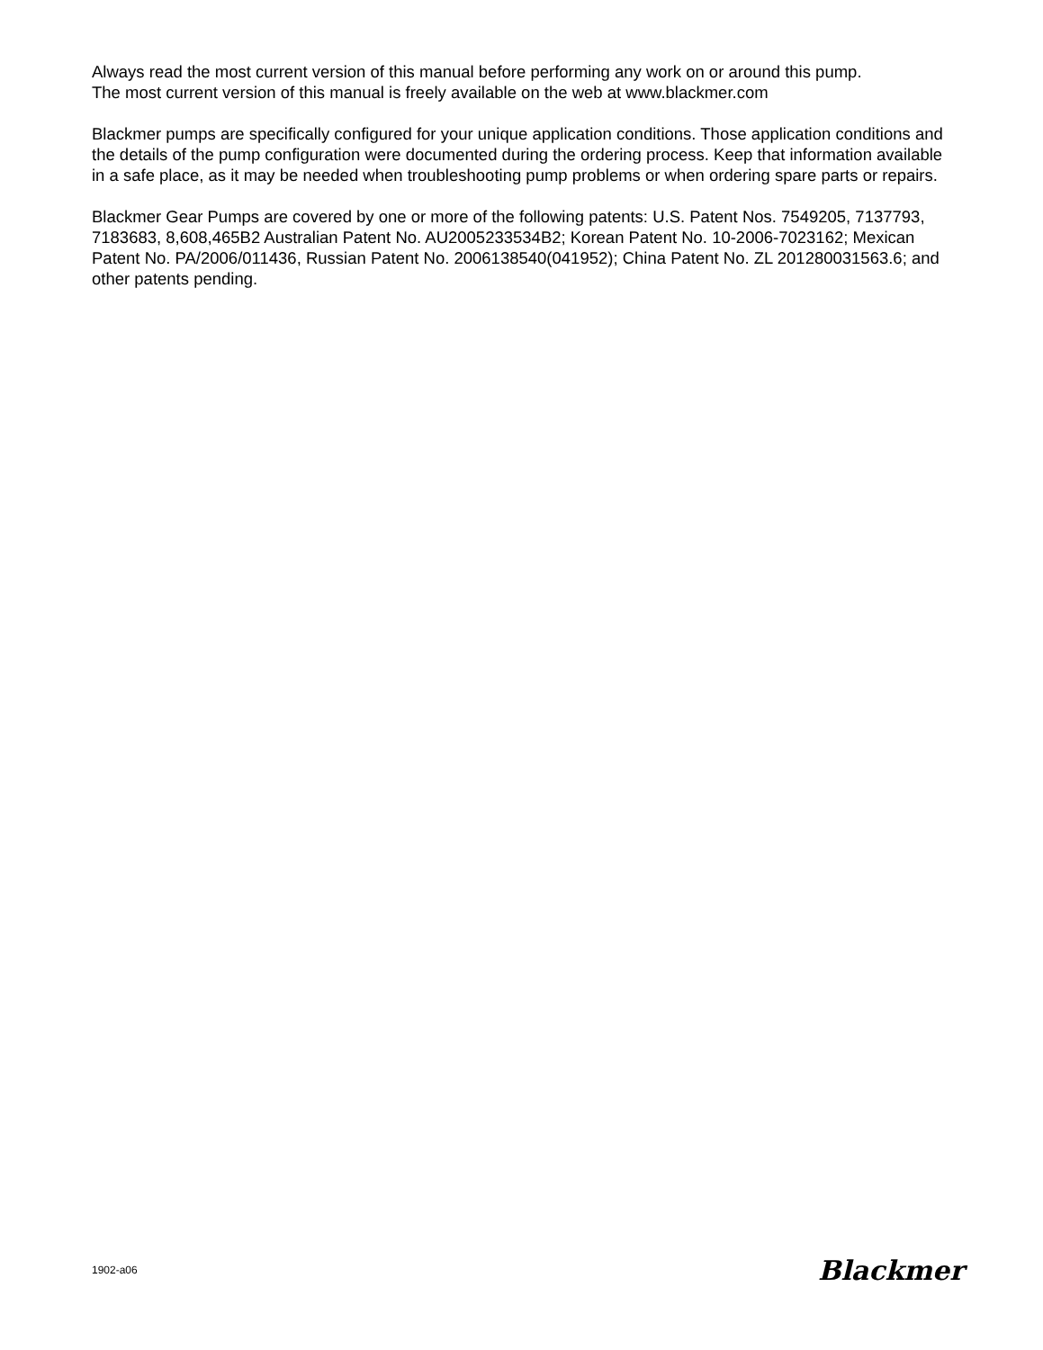Always read the most current version of this manual before performing any work on or around this pump.
The most current version of this manual is freely available on the web at www.blackmer.com
Blackmer pumps are specifically configured for your unique application conditions. Those application conditions and the details of the pump configuration were documented during the ordering process. Keep that information available in a safe place, as it may be needed when troubleshooting pump problems or when ordering spare parts or repairs.
Blackmer Gear Pumps are covered by one or more of the following patents: U.S. Patent Nos. 7549205, 7137793, 7183683, 8,608,465B2 Australian Patent No. AU2005233534B2; Korean Patent No. 10-2006-7023162; Mexican Patent No. PA/2006/011436, Russian Patent No. 2006138540(041952); China Patent No. ZL 201280031563.6; and other patents pending.
1902-a06 Blackmer